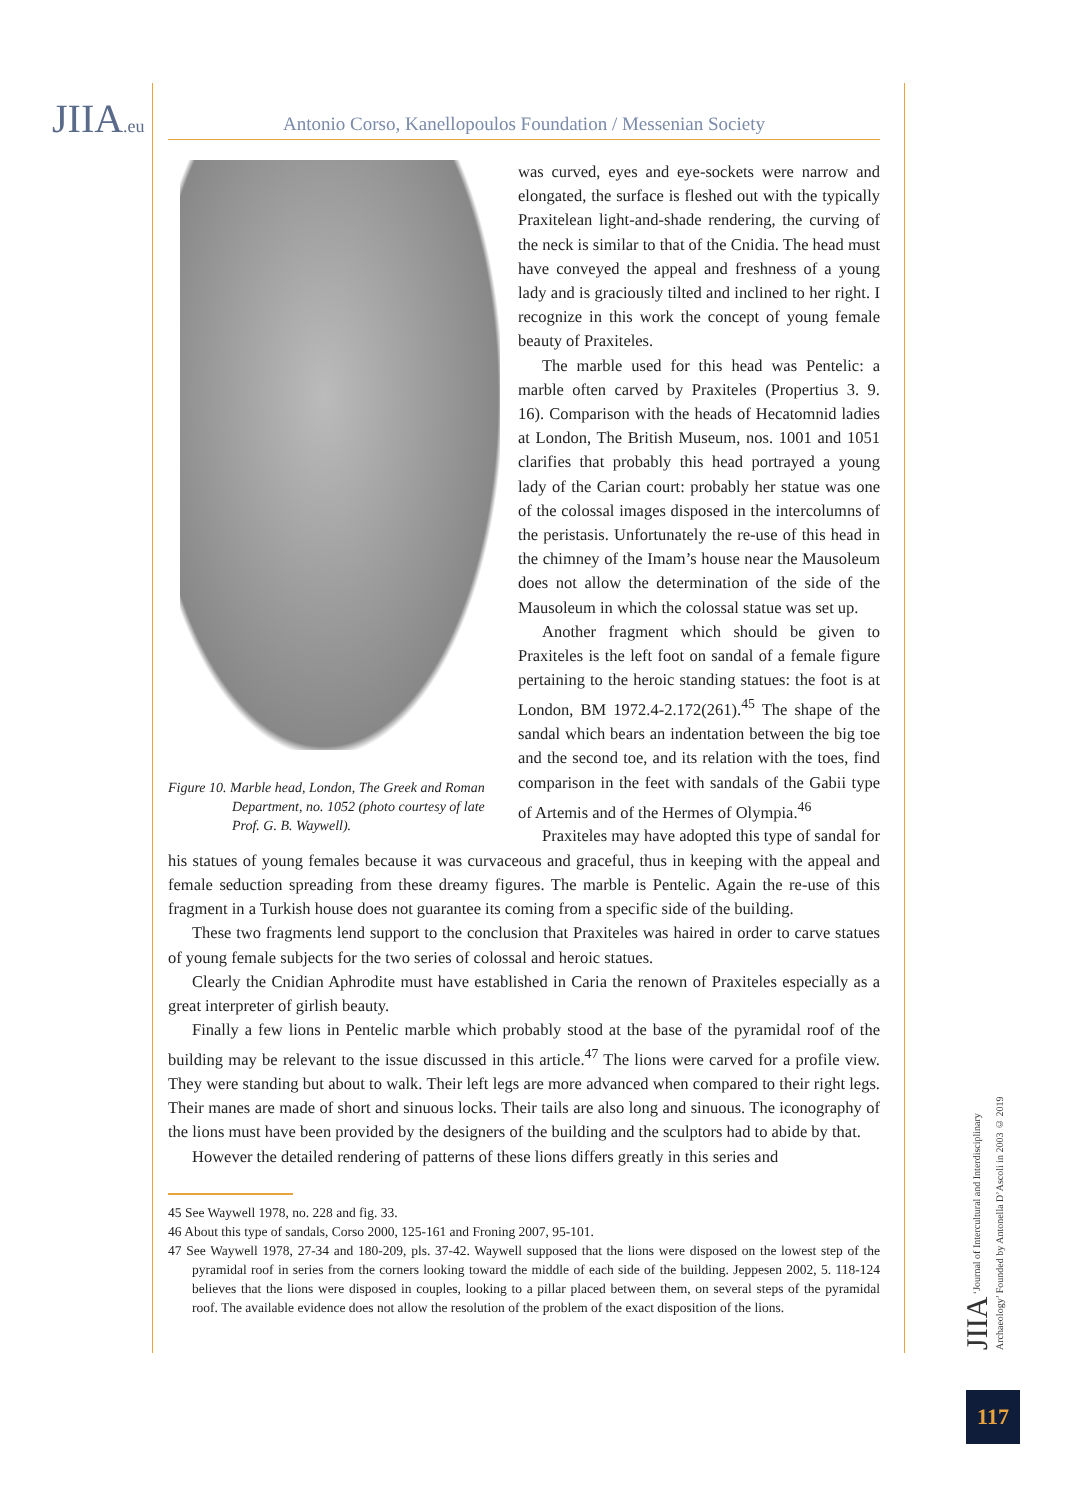JIIA.eu Antonio Corso, Kanellopoulos Foundation / Messenian Society
Figure 10. Marble head, London, The Greek and Roman Department, no. 1052 (photo courtesy of late Prof. G. B. Waywell).
was curved, eyes and eye-sockets were narrow and elongated, the surface is fleshed out with the typically Praxitelean light-and-shade rendering, the curving of the neck is similar to that of the Cnidia. The head must have conveyed the appeal and freshness of a young lady and is graciously tilted and inclined to her right. I recognize in this work the concept of young female beauty of Praxiteles.
The marble used for this head was Pentelic: a marble often carved by Praxiteles (Propertius 3. 9. 16). Comparison with the heads of Hecatomnid ladies at London, The British Museum, nos. 1001 and 1051 clarifies that probably this head portrayed a young lady of the Carian court: probably her statue was one of the colossal images disposed in the intercolumns of the peristasis. Unfortunately the re-use of this head in the chimney of the Imam’s house near the Mausoleum does not allow the determination of the side of the Mausoleum in which the colossal statue was set up.
Another fragment which should be given to Praxiteles is the left foot on sandal of a female figure pertaining to the heroic standing statues: the foot is at London, BM 1972.4-2.172(261).<sup>45</sup> The shape of the sandal which bears an indentation between the big toe and the second toe, and its relation with the toes, find comparison in the feet with sandals of the Gabii type of Artemis and of the Hermes of Olympia.<sup>46</sup>
Praxiteles may have adopted this type of sandal for his statues of young females because it was curvaceous and graceful, thus in keeping with the appeal and female seduction spreading from these dreamy figures. The marble is Pentelic. Again the re-use of this fragment in a Turkish house does not guarantee its coming from a specific side of the building.
These two fragments lend support to the conclusion that Praxiteles was haired in order to carve statues of young female subjects for the two series of colossal and heroic statues.
Clearly the Cnidian Aphrodite must have established in Caria the renown of Praxiteles especially as a great interpreter of girlish beauty.
Finally a few lions in Pentelic marble which probably stood at the base of the pyramidal roof of the building may be relevant to the issue discussed in this article.<sup>47</sup> The lions were carved for a profile view. They were standing but about to walk. Their left legs are more advanced when compared to their right legs. Their manes are made of short and sinuous locks. Their tails are also long and sinuous. The iconography of the lions must have been provided by the designers of the building and the sculptors had to abide by that.
However the detailed rendering of patterns of these lions differs greatly in this series and
45 See Waywell 1978, no. 228 and fig. 33.
46 About this type of sandals, Corso 2000, 125-161 and Froning 2007, 95-101.
47 See Waywell 1978, 27-34 and 180-209, pls. 37-42. Waywell supposed that the lions were disposed on the lowest step of the pyramidal roof in series from the corners looking toward the middle of each side of the building. Jeppesen 2002, 5. 118-124 believes that the lions were disposed in couples, looking to a pillar placed between them, on several steps of the pyramidal roof. The available evidence does not allow the resolution of the problem of the exact disposition of the lions.
JIIA ‘Journal of Intercultural and Interdisciplinary Archaeology’ Founded by Antonella D’Ascoli in 2003 © 2019
117